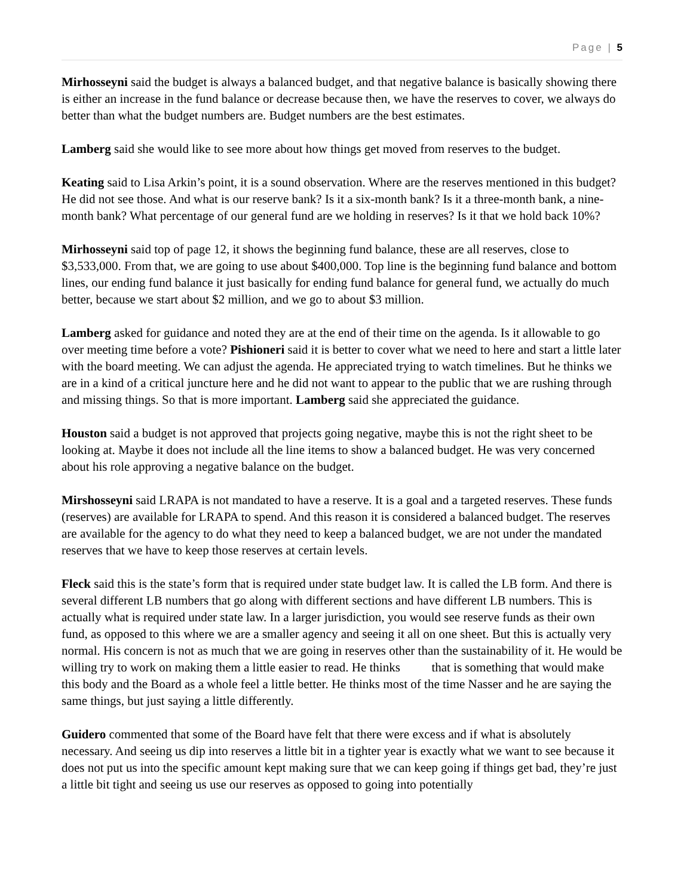Page | 5
Mirhosseyni said the budget is always a balanced budget, and that negative balance is basically showing there is either an increase in the fund balance or decrease because then, we have the reserves to cover, we always do better than what the budget numbers are. Budget numbers are the best estimates.
Lamberg said she would like to see more about how things get moved from reserves to the budget.
Keating said to Lisa Arkin’s point, it is a sound observation. Where are the reserves mentioned in this budget? He did not see those. And what is our reserve bank? Is it a six-month bank? Is it a three-month bank, a nine-month bank? What percentage of our general fund are we holding in reserves? Is it that we hold back 10%?
Mirhosseyni said top of page 12, it shows the beginning fund balance, these are all reserves, close to $3,533,000. From that, we are going to use about $400,000. Top line is the beginning fund balance and bottom lines, our ending fund balance it just basically for ending fund balance for general fund, we actually do much better, because we start about $2 million, and we go to about $3 million.
Lamberg asked for guidance and noted they are at the end of their time on the agenda. Is it allowable to go over meeting time before a vote? Pishioneri said it is better to cover what we need to here and start a little later with the board meeting. We can adjust the agenda. He appreciated trying to watch timelines. But he thinks we are in a kind of a critical juncture here and he did not want to appear to the public that we are rushing through and missing things. So that is more important. Lamberg said she appreciated the guidance.
Houston said a budget is not approved that projects going negative, maybe this is not the right sheet to be looking at. Maybe it does not include all the line items to show a balanced budget. He was very concerned about his role approving a negative balance on the budget.
Mirshosseyni said LRAPA is not mandated to have a reserve. It is a goal and a targeted reserves. These funds (reserves) are available for LRAPA to spend. And this reason it is considered a balanced budget. The reserves are available for the agency to do what they need to keep a balanced budget, we are not under the mandated reserves that we have to keep those reserves at certain levels.
Fleck said this is the state’s form that is required under state budget law. It is called the LB form. And there is several different LB numbers that go along with different sections and have different LB numbers. This is actually what is required under state law. In a larger jurisdiction, you would see reserve funds as their own fund, as opposed to this where we are a smaller agency and seeing it all on one sheet. But this is actually very normal. His concern is not as much that we are going in reserves other than the sustainability of it. He would be willing try to work on making them a little easier to read. He thinks that is something that would make this body and the Board as a whole feel a little better. He thinks most of the time Nasser and he are saying the same things, but just saying a little differently.
Guidero commented that some of the Board have felt that there were excess and if what is absolutely necessary. And seeing us dip into reserves a little bit in a tighter year is exactly what we want to see because it does not put us into the specific amount kept making sure that we can keep going if things get bad, they’re just a little bit tight and seeing us use our reserves as opposed to going into potentially